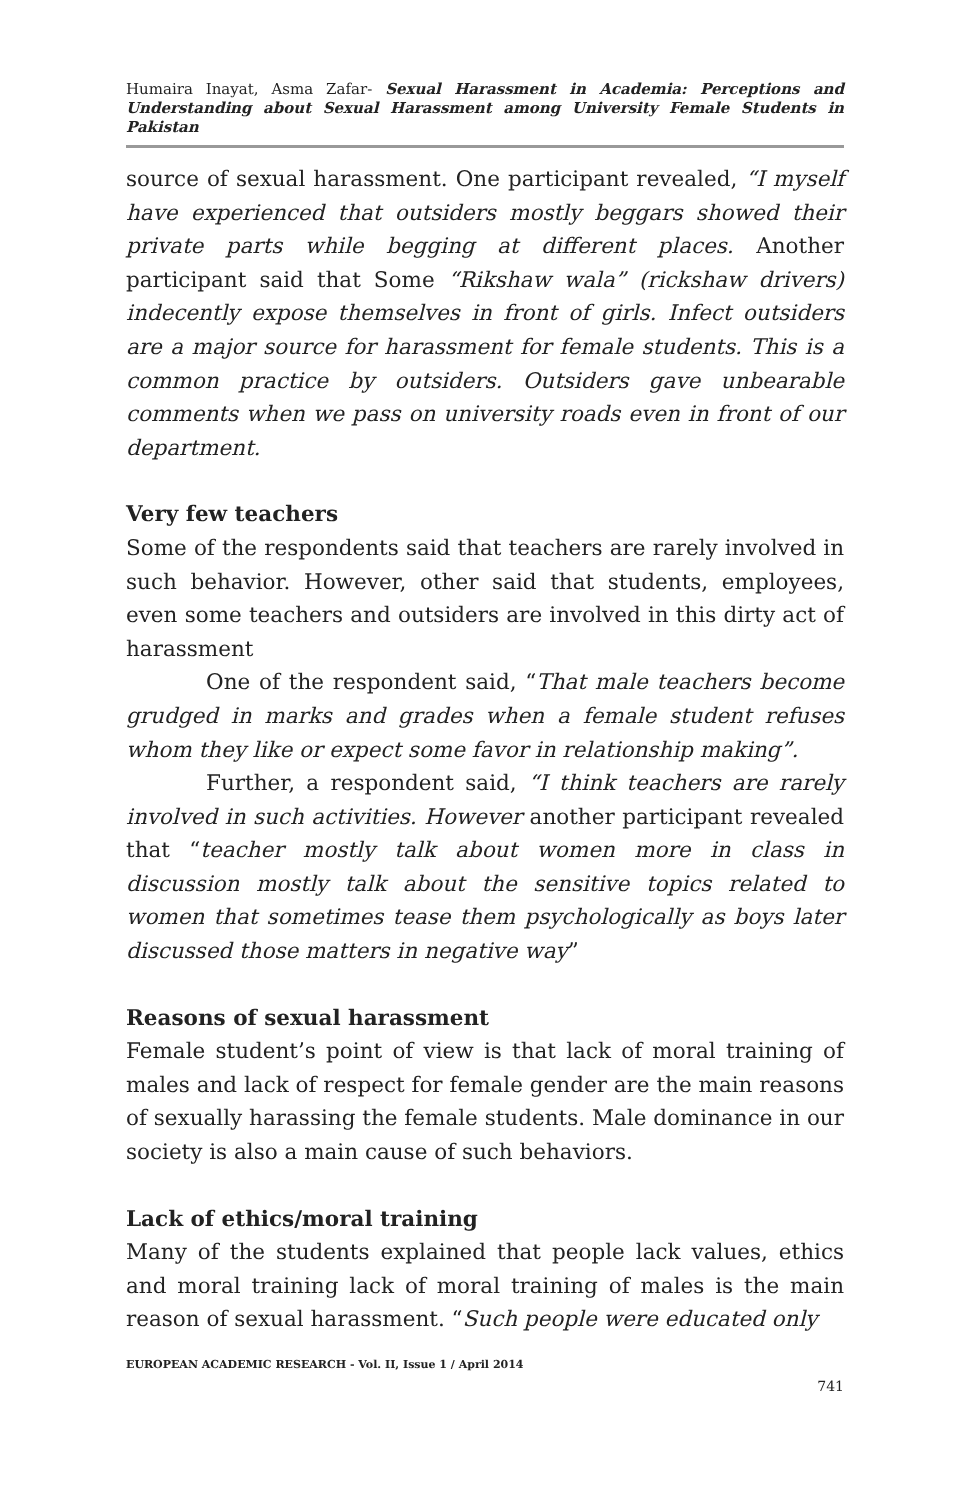Humaira Inayat, Asma Zafar- Sexual Harassment in Academia: Perceptions and Understanding about Sexual Harassment among University Female Students in Pakistan
source of sexual harassment. One participant revealed, “I myself have experienced that outsiders mostly beggars showed their private parts while begging at different places. Another participant said that Some “Rikshaw wala” (rickshaw drivers) indecently expose themselves in front of girls. Infect outsiders are a major source for harassment for female students. This is a common practice by outsiders. Outsiders gave unbearable comments when we pass on university roads even in front of our department.
Very few teachers
Some of the respondents said that teachers are rarely involved in such behavior. However, other said that students, employees, even some teachers and outsiders are involved in this dirty act of harassment
One of the respondent said, “That male teachers become grudged in marks and grades when a female student refuses whom they like or expect some favor in relationship making”.
Further, a respondent said, “I think teachers are rarely involved in such activities. However another participant revealed that “teacher mostly talk about women more in class in discussion mostly talk about the sensitive topics related to women that sometimes tease them psychologically as boys later discussed those matters in negative way”
Reasons of sexual harassment
Female student’s point of view is that lack of moral training of males and lack of respect for female gender are the main reasons of sexually harassing the female students. Male dominance in our society is also a main cause of such behaviors.
Lack of ethics/moral training
Many of the students explained that people lack values, ethics and moral training lack of moral training of males is the main reason of sexual harassment. “Such people were educated only
EUROPEAN ACADEMIC RESEARCH - Vol. II, Issue 1 / April 2014
741